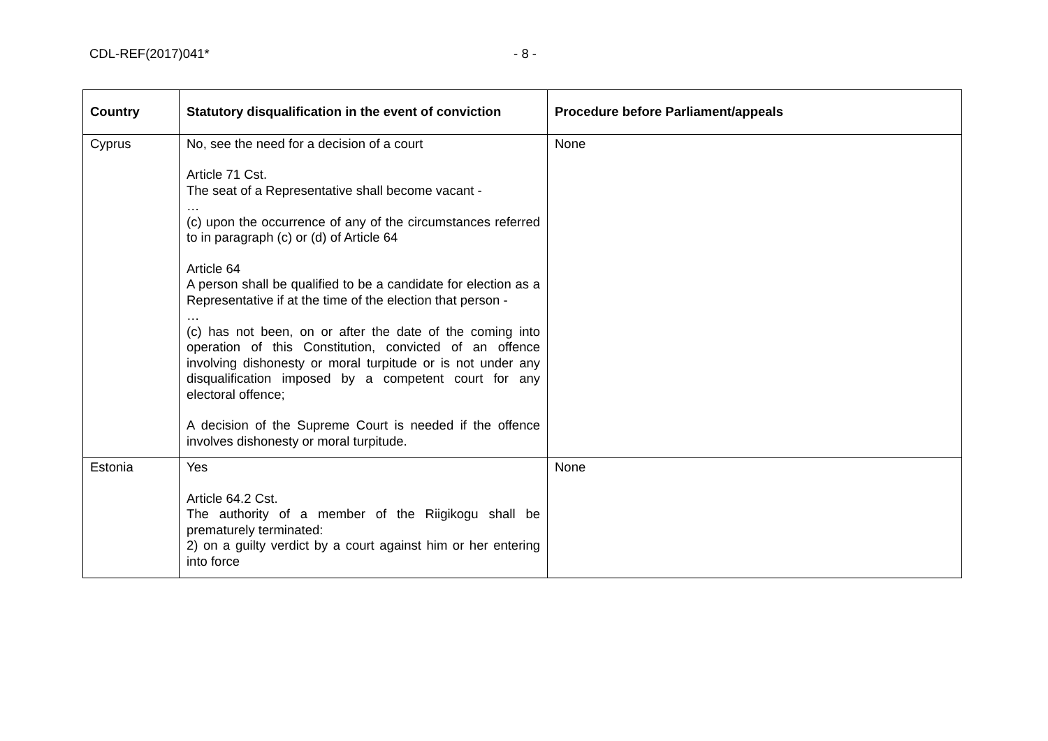CDL-REF(2017)041* - 8 -
| Country | Statutory disqualification in the event of conviction | Procedure before Parliament/appeals |
| --- | --- | --- |
| Cyprus | No, see the need for a decision of a court Article 71 Cst. The seat of a Representative shall become vacant - … (c) upon the occurrence of any of the circumstances referred to in paragraph (c) or (d) of Article 64 Article 64 A person shall be qualified to be a candidate for election as a Representative if at the time of the election that person - … (c) has not been, on or after the date of the coming into operation of this Constitution, convicted of an offence involving dishonesty or moral turpitude or is not under any disqualification imposed by a competent court for any electoral offence; A decision of the Supreme Court is needed if the offence involves dishonesty or moral turpitude. | None |
| Estonia | Yes Article 64.2 Cst. The authority of a member of the Riigikogu shall be prematurely terminated: 2) on a guilty verdict by a court against him or her entering into force | None |